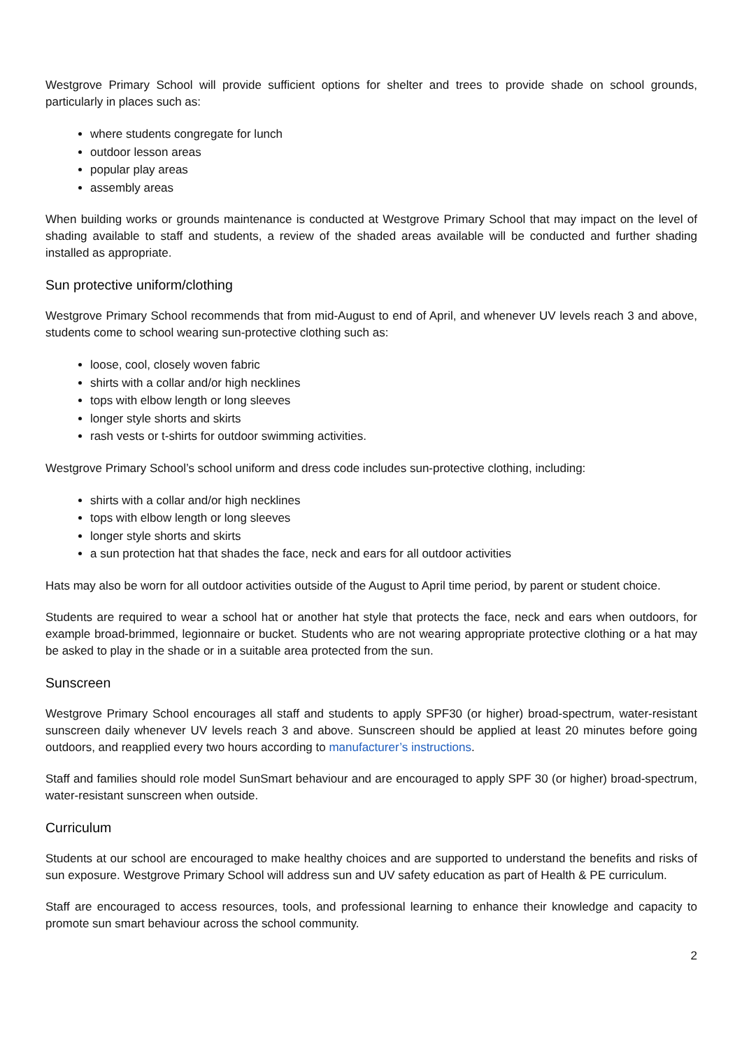Westgrove Primary School will provide sufficient options for shelter and trees to provide shade on school grounds, particularly in places such as:
where students congregate for lunch
outdoor lesson areas
popular play areas
assembly areas
When building works or grounds maintenance is conducted at Westgrove Primary School that may impact on the level of shading available to staff and students, a review of the shaded areas available will be conducted and further shading installed as appropriate.
Sun protective uniform/clothing
Westgrove Primary School recommends that from mid-August to end of April, and whenever UV levels reach 3 and above, students come to school wearing sun-protective clothing such as:
loose, cool, closely woven fabric
shirts with a collar and/or high necklines
tops with elbow length or long sleeves
longer style shorts and skirts
rash vests or t-shirts for outdoor swimming activities.
Westgrove Primary School’s school uniform and dress code includes sun-protective clothing, including:
shirts with a collar and/or high necklines
tops with elbow length or long sleeves
longer style shorts and skirts
a sun protection hat that shades the face, neck and ears for all outdoor activities
Hats may also be worn for all outdoor activities outside of the August to April time period, by parent or student choice.
Students are required to wear a school hat or another hat style that protects the face, neck and ears when outdoors, for example broad-brimmed, legionnaire or bucket. Students who are not wearing appropriate protective clothing or a hat may be asked to play in the shade or in a suitable area protected from the sun.
Sunscreen
Westgrove Primary School encourages all staff and students to apply SPF30 (or higher) broad-spectrum, water-resistant sunscreen daily whenever UV levels reach 3 and above. Sunscreen should be applied at least 20 minutes before going outdoors, and reapplied every two hours according to manufacturer’s instructions.
Staff and families should role model SunSmart behaviour and are encouraged to apply SPF 30 (or higher) broad-spectrum, water-resistant sunscreen when outside.
Curriculum
Students at our school are encouraged to make healthy choices and are supported to understand the benefits and risks of sun exposure. Westgrove Primary School will address sun and UV safety education as part of Health & PE curriculum.
Staff are encouraged to access resources, tools, and professional learning to enhance their knowledge and capacity to promote sun smart behaviour across the school community.
2